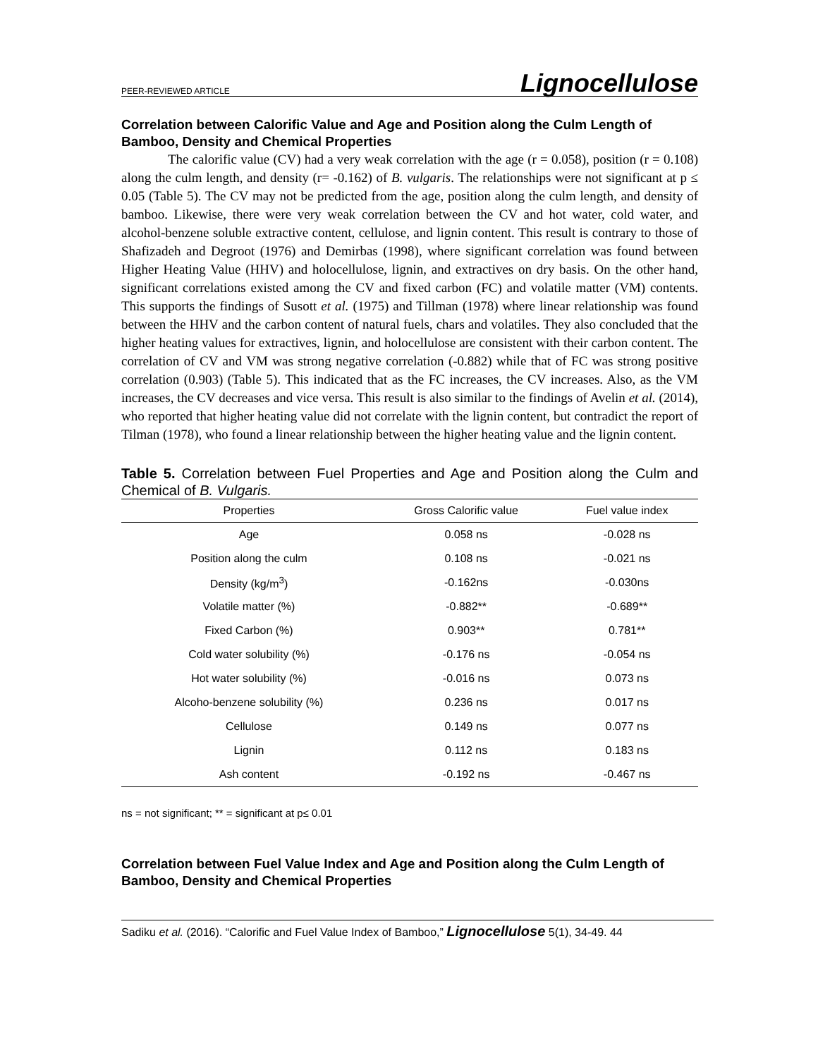PEER-REVIEWED ARTICLE Lignocellulose
Correlation between Calorific Value and Age and Position along the Culm Length of Bamboo, Density and Chemical Properties
The calorific value (CV) had a very weak correlation with the age (r = 0.058), position (r = 0.108) along the culm length, and density (r= -0.162) of B. vulgaris. The relationships were not significant at p ≤ 0.05 (Table 5). The CV may not be predicted from the age, position along the culm length, and density of bamboo. Likewise, there were very weak correlation between the CV and hot water, cold water, and alcohol-benzene soluble extractive content, cellulose, and lignin content. This result is contrary to those of Shafizadeh and Degroot (1976) and Demirbas (1998), where significant correlation was found between Higher Heating Value (HHV) and holocellulose, lignin, and extractives on dry basis. On the other hand, significant correlations existed among the CV and fixed carbon (FC) and volatile matter (VM) contents. This supports the findings of Susott et al. (1975) and Tillman (1978) where linear relationship was found between the HHV and the carbon content of natural fuels, chars and volatiles. They also concluded that the higher heating values for extractives, lignin, and holocellulose are consistent with their carbon content. The correlation of CV and VM was strong negative correlation (-0.882) while that of FC was strong positive correlation (0.903) (Table 5). This indicated that as the FC increases, the CV increases. Also, as the VM increases, the CV decreases and vice versa. This result is also similar to the findings of Avelin et al. (2014), who reported that higher heating value did not correlate with the lignin content, but contradict the report of Tilman (1978), who found a linear relationship between the higher heating value and the lignin content.
Table 5. Correlation between Fuel Properties and Age and Position along the Culm and Chemical of B. Vulgaris.
| Properties | Gross Calorific value | Fuel value index |
| --- | --- | --- |
| Age | 0.058 ns | -0.028 ns |
| Position along the culm | 0.108 ns | -0.021 ns |
| Density (kg/m<sup>3</sup>) | -0.162ns | -0.030ns |
| Volatile matter (%) | -0.882** | -0.689** |
| Fixed Carbon (%) | 0.903** | 0.781** |
| Cold water solubility (%) | -0.176 ns | -0.054 ns |
| Hot water solubility (%) | -0.016 ns | 0.073 ns |
| Alcoho-benzene solubility (%) | 0.236 ns | 0.017 ns |
| Cellulose | 0.149 ns | 0.077 ns |
| Lignin | 0.112 ns | 0.183 ns |
| Ash content | -0.192 ns | -0.467 ns |
ns = not significant; ** = significant at p≤ 0.01
Correlation between Fuel Value Index and Age and Position along the Culm Length of Bamboo, Density and Chemical Properties
Sadiku et al. (2016). “Calorific and Fuel Value Index of Bamboo,” Lignocellulose 5(1), 34-49. 44